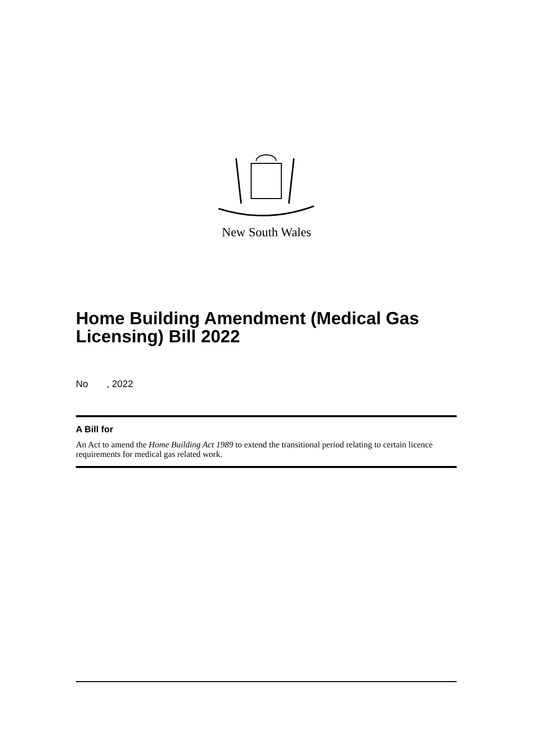New South Wales
Home Building Amendment (Medical Gas
Licensing) Bill 2022
No , 2022
A Bill for
An Act to amend the Home Building Act 1989 to extend the transitional period relating to certain licence requirements for medical gas related work.